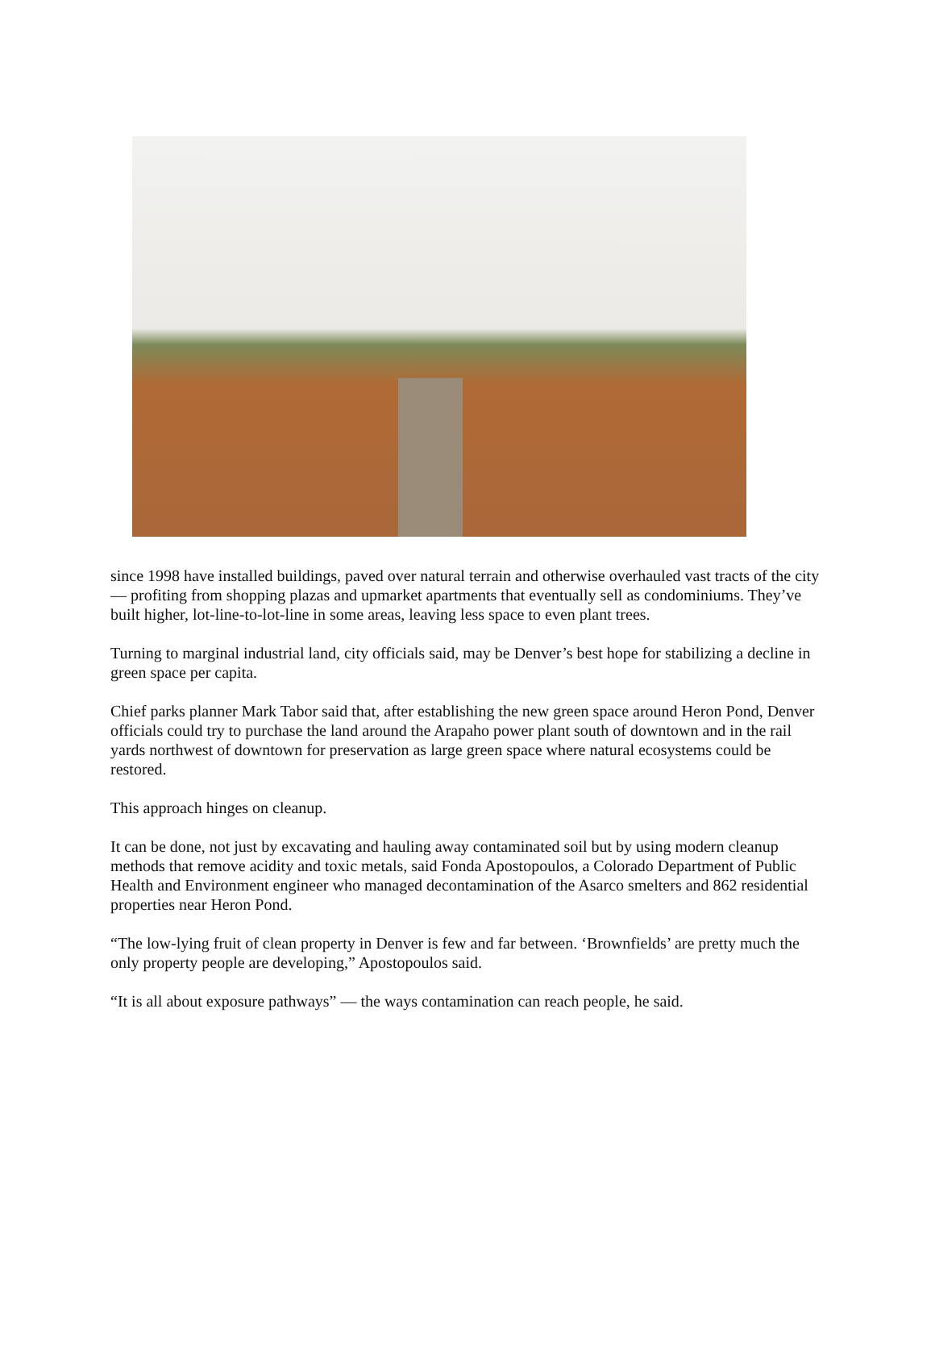since 1998 have installed buildings, paved over natural terrain and otherwise overhauled vast tracts of the city — profiting from shopping plazas and upmarket apartments that eventually sell as condominiums. They’ve built higher, lot-line-to-lot-line in some areas, leaving less space to even plant trees.
Turning to marginal industrial land, city officials said, may be Denver’s best hope for stabilizing a decline in green space per capita.
Chief parks planner Mark Tabor said that, after establishing the new green space around Heron Pond, Denver officials could try to purchase the land around the Arapaho power plant south of downtown and in the rail yards northwest of downtown for preservation as large green space where natural ecosystems could be restored.
This approach hinges on cleanup.
It can be done, not just by excavating and hauling away contaminated soil but by using modern cleanup methods that remove acidity and toxic metals, said Fonda Apostopoulos, a Colorado Department of Public Health and Environment engineer who managed decontamination of the Asarco smelters and 862 residential properties near Heron Pond.
“The low-lying fruit of clean property in Denver is few and far between. ‘Brownfields’ are pretty much the only property people are developing,” Apostopoulos said.
“It is all about exposure pathways” — the ways contamination can reach people, he said.